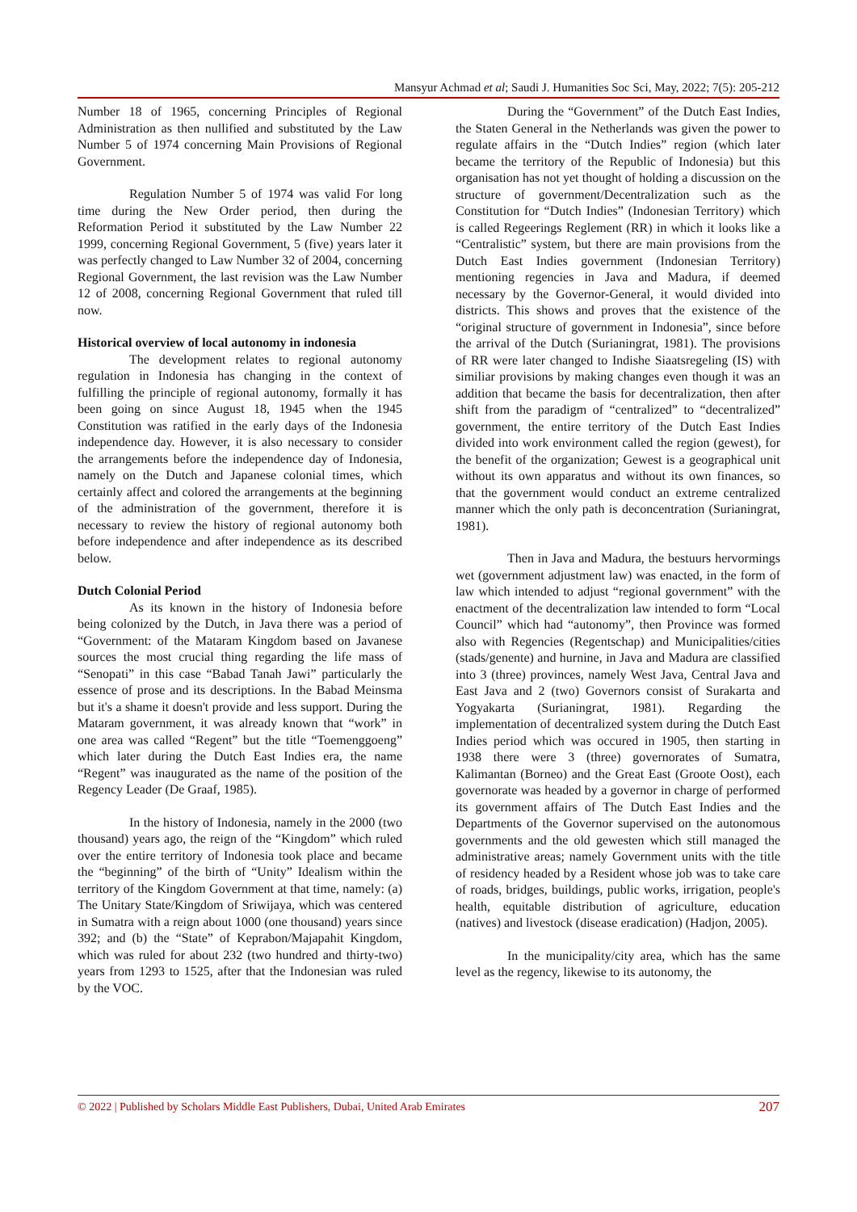Mansyur Achmad et al; Saudi J. Humanities Soc Sci, May, 2022; 7(5): 205-212
Number 18 of 1965, concerning Principles of Regional Administration as then nullified and substituted by the Law Number 5 of 1974 concerning Main Provisions of Regional Government.
Regulation Number 5 of 1974 was valid For long time during the New Order period, then during the Reformation Period it substituted by the Law Number 22 1999, concerning Regional Government, 5 (five) years later it was perfectly changed to Law Number 32 of 2004, concerning Regional Government, the last revision was the Law Number 12 of 2008, concerning Regional Government that ruled till now.
Historical overview of local autonomy in indonesia
The development relates to regional autonomy regulation in Indonesia has changing in the context of fulfilling the principle of regional autonomy, formally it has been going on since August 18, 1945 when the 1945 Constitution was ratified in the early days of the Indonesia independence day. However, it is also necessary to consider the arrangements before the independence day of Indonesia, namely on the Dutch and Japanese colonial times, which certainly affect and colored the arrangements at the beginning of the administration of the government, therefore it is necessary to review the history of regional autonomy both before independence and after independence as its described below.
Dutch Colonial Period
As its known in the history of Indonesia before being colonized by the Dutch, in Java there was a period of “Government: of the Mataram Kingdom based on Javanese sources the most crucial thing regarding the life mass of “Senopati” in this case “Babad Tanah Jawi” particularly the essence of prose and its descriptions. In the Babad Meinsma but it's a shame it doesn't provide and less support. During the Mataram government, it was already known that “work” in one area was called “Regent” but the title “Toemenggoeng” which later during the Dutch East Indies era, the name “Regent” was inaugurated as the name of the position of the Regency Leader (De Graaf, 1985).
In the history of Indonesia, namely in the 2000 (two thousand) years ago, the reign of the “Kingdom” which ruled over the entire territory of Indonesia took place and became the “beginning” of the birth of “Unity” Idealism within the territory of the Kingdom Government at that time, namely: (a) The Unitary State/Kingdom of Sriwijaya, which was centered in Sumatra with a reign about 1000 (one thousand) years since 392; and (b) the “State” of Keprabon/Majapahit Kingdom, which was ruled for about 232 (two hundred and thirty-two) years from 1293 to 1525, after that the Indonesian was ruled by the VOC.
During the “Government” of the Dutch East Indies, the Staten General in the Netherlands was given the power to regulate affairs in the “Dutch Indies” region (which later became the territory of the Republic of Indonesia) but this organisation has not yet thought of holding a discussion on the structure of government/Decentralization such as the Constitution for “Dutch Indies” (Indonesian Territory) which is called Regeerings Reglement (RR) in which it looks like a “Centralistic” system, but there are main provisions from the Dutch East Indies government (Indonesian Territory) mentioning regencies in Java and Madura, if deemed necessary by the Governor-General, it would divided into districts. This shows and proves that the existence of the “original structure of government in Indonesia”, since before the arrival of the Dutch (Surianingrat, 1981). The provisions of RR were later changed to Indishe Siaatsregeling (IS) with similiar provisions by making changes even though it was an addition that became the basis for decentralization, then after shift from the paradigm of “centralized” to “decentralized” government, the entire territory of the Dutch East Indies divided into work environment called the region (gewest), for the benefit of the organization; Gewest is a geographical unit without its own apparatus and without its own finances, so that the government would conduct an extreme centralized manner which the only path is deconcentration (Surianingrat, 1981).
Then in Java and Madura, the bestuurs hervormings wet (government adjustment law) was enacted, in the form of law which intended to adjust “regional government” with the enactment of the decentralization law intended to form “Local Council” which had “autonomy”, then Province was formed also with Regencies (Regentschap) and Municipalities/cities (stads/genente) and hurnine, in Java and Madura are classified into 3 (three) provinces, namely West Java, Central Java and East Java and 2 (two) Governors consist of Surakarta and Yogyakarta (Surianingrat, 1981). Regarding the implementation of decentralized system during the Dutch East Indies period which was occured in 1905, then starting in 1938 there were 3 (three) governorates of Sumatra, Kalimantan (Borneo) and the Great East (Groote Oost), each governorate was headed by a governor in charge of performed its government affairs of The Dutch East Indies and the Departments of the Governor supervised on the autonomous governments and the old gewesten which still managed the administrative areas; namely Government units with the title of residency headed by a Resident whose job was to take care of roads, bridges, buildings, public works, irrigation, people's health, equitable distribution of agriculture, education (natives) and livestock (disease eradication) (Hadjon, 2005).
In the municipality/city area, which has the same level as the regency, likewise to its autonomy, the
© 2022 | Published by Scholars Middle East Publishers, Dubai, United Arab Emirates 207